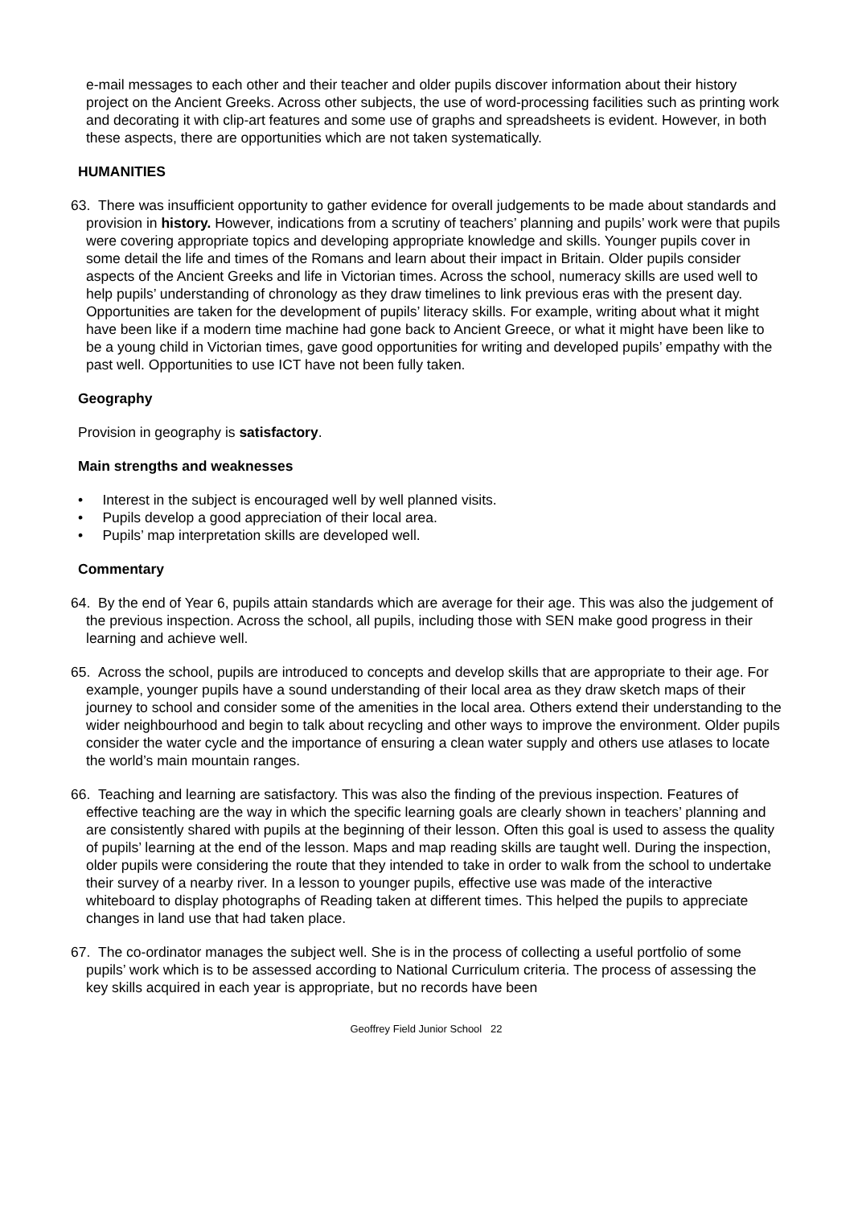e-mail messages to each other and their teacher and older pupils discover information about their history project on the Ancient Greeks. Across other subjects, the use of word-processing facilities such as printing work and decorating it with clip-art features and some use of graphs and spreadsheets is evident. However, in both these aspects, there are opportunities which are not taken systematically.
HUMANITIES
63. There was insufficient opportunity to gather evidence for overall judgements to be made about standards and provision in history. However, indications from a scrutiny of teachers’ planning and pupils’ work were that pupils were covering appropriate topics and developing appropriate knowledge and skills. Younger pupils cover in some detail the life and times of the Romans and learn about their impact in Britain. Older pupils consider aspects of the Ancient Greeks and life in Victorian times. Across the school, numeracy skills are used well to help pupils’ understanding of chronology as they draw timelines to link previous eras with the present day. Opportunities are taken for the development of pupils’ literacy skills. For example, writing about what it might have been like if a modern time machine had gone back to Ancient Greece, or what it might have been like to be a young child in Victorian times, gave good opportunities for writing and developed pupils’ empathy with the past well. Opportunities to use ICT have not been fully taken.
Geography
Provision in geography is satisfactory.
Main strengths and weaknesses
• Interest in the subject is encouraged well by well planned visits.
• Pupils develop a good appreciation of their local area.
• Pupils’ map interpretation skills are developed well.
Commentary
64. By the end of Year 6, pupils attain standards which are average for their age. This was also the judgement of the previous inspection. Across the school, all pupils, including those with SEN make good progress in their learning and achieve well.
65. Across the school, pupils are introduced to concepts and develop skills that are appropriate to their age. For example, younger pupils have a sound understanding of their local area as they draw sketch maps of their journey to school and consider some of the amenities in the local area. Others extend their understanding to the wider neighbourhood and begin to talk about recycling and other ways to improve the environment. Older pupils consider the water cycle and the importance of ensuring a clean water supply and others use atlases to locate the world’s main mountain ranges.
66. Teaching and learning are satisfactory. This was also the finding of the previous inspection. Features of effective teaching are the way in which the specific learning goals are clearly shown in teachers’ planning and are consistently shared with pupils at the beginning of their lesson. Often this goal is used to assess the quality of pupils’ learning at the end of the lesson. Maps and map reading skills are taught well. During the inspection, older pupils were considering the route that they intended to take in order to walk from the school to undertake their survey of a nearby river. In a lesson to younger pupils, effective use was made of the interactive whiteboard to display photographs of Reading taken at different times. This helped the pupils to appreciate changes in land use that had taken place.
67. The co-ordinator manages the subject well. She is in the process of collecting a useful portfolio of some pupils’ work which is to be assessed according to National Curriculum criteria. The process of assessing the key skills acquired in each year is appropriate, but no records have been
Geoffrey Field Junior School 22